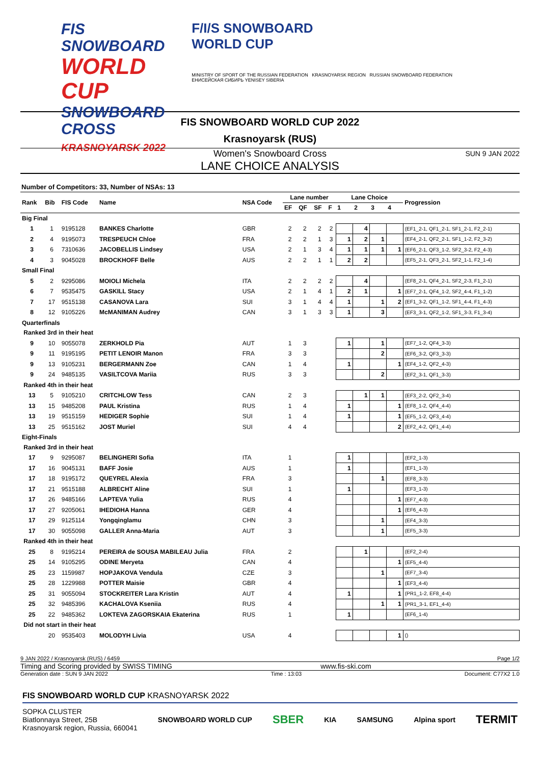FIS SNOWBOARD
WORLD CUP
SNOWBOARD CROSS
KRASNOYARSK 2022
F/I/S SNOWBOARD
WORLD CUP
MINISTRY OF SPORT OF THE RUSSIAN FEDERATION KRASNOYARSK REGION RUSSIAN SNOWBOARD FEDERATION ЕНИСЕЙСКАЯ СИБИРЬ YENISEY SIBERIA
FIS SNOWBOARD WORLD CUP 2022
Krasnoyarsk (RUS)
Women's Snowboard Cross SUN 9 JAN 2022
LANE CHOICE ANALYSIS
Number of Competitors: 33, Number of NSAs: 13
| Rank | Bib | FIS Code | Name | NSA Code | Lane number | | | | Lane Choice | | | | Progression |
| --- | --- | --- | --- | --- | --- | --- | --- | --- | --- | --- | --- | --- | --- |
| | | | | | EF | QF | SF | F | 1 | 2 | 3 | 4 | |
| Big Final | | | | | | | | | | | | | |
| 1 | 1 | 9195128 | BANKES Charlotte | GBR | 2 | 2 | 2 | 2 | | 4 | | | (EF1_2-1, QF1_2-1, SF1_2-1, F2_2-1) |
| 2 | 4 | 9195073 | TRESPEUCH Chloe | FRA | 2 | 2 | 1 | 3 | 1 | 2 | 1 | | (EF4_2-1, QF2_2-1, SF1_1-2, F2_3-2) |
| 3 | 6 | 7310636 | JACOBELLIS Lindsey | USA | 2 | 1 | 3 | 4 | 1 | 1 | 1 | 1 | (EF6_2-1, QF3_1-2, SF2_3-2, F2_4-3) |
| 4 | 3 | 9045028 | BROCKHOFF Belle | AUS | 2 | 2 | 1 | 1 | 2 | 2 | | | (EF5_2-1, QF3_2-1, SF2_1-1, F2_1-4) |
| Small Final | | | | | | | | | | | | | |
| 5 | 2 | 9295086 | MOIOLI Michela | ITA | 2 | 2 | 2 | 2 | | 4 | | | (EF8_2-1, QF4_2-1, SF2_2-3, F1_2-1) |
| 6 | 7 | 9535475 | GASKILL Stacy | USA | 2 | 1 | 4 | 1 | 2 | 1 | | 1 | (EF7_2-1, QF4_1-2, SF2_4-4, F1_1-2) |
| 7 | 17 | 9515138 | CASANOVA Lara | SUI | 3 | 1 | 4 | 4 | 1 | | 1 | 2 | (EF1_3-2, QF1_1-2, SF1_4-4, F1_4-3) |
| 8 | 12 | 9105226 | McMANIMAN Audrey | CAN | 3 | 1 | 3 | 3 | 1 | | 3 | | (EF3_3-1, QF2_1-2, SF1_3-3, F1_3-4) |
| Quarterfinals | | | | | | | | | | | | | |
| Ranked 3rd in their heat | | | | | | | | | | | | | |
| 9 | 10 | 9055078 | ZERKHOLD Pia | AUT | 1 | 3 | | | 1 | | 1 | | (EF7_1-2, QF4_3-3) |
| 9 | 11 | 9195195 | PETIT LENOIR Manon | FRA | 3 | 3 | | | | | 2 | | (EF6_3-2, QF3_3-3) |
| 9 | 13 | 9105231 | BERGERMANN Zoe | CAN | 1 | 4 | | | 1 | | | 1 | (EF4_1-2, QF2_4-3) |
| 9 | 24 | 9485135 | VASILTCOVA Mariia | RUS | 3 | 3 | | | | | 2 | | (EF2_3-1, QF1_3-3) |
| Ranked 4th in their heat | | | | | | | | | | | | | |
| 13 | 5 | 9105210 | CRITCHLOW Tess | CAN | 2 | 3 | | | | 1 | 1 | | (EF3_2-2, QF2_3-4) |
| 13 | 15 | 9485208 | PAUL Kristina | RUS | 1 | 4 | | | 1 | | | 1 | (EF8_1-2, QF4_4-4) |
| 13 | 19 | 9515159 | HEDIGER Sophie | SUI | 1 | 4 | | | 1 | | | 1 | (EF5_1-2, QF3_4-4) |
| 13 | 25 | 9515162 | JOST Muriel | SUI | 4 | 4 | | | | | | 2 | (EF2_4-2, QF1_4-4) |
| Eight-Finals | | | | | | | | | | | | | |
| Ranked 3rd in their heat | | | | | | | | | | | | | |
| 17 | 9 | 9295087 | BELINGHERI Sofia | ITA | 1 | | | | 1 | | | | (EF2_1-3) |
| 17 | 16 | 9045131 | BAFF Josie | AUS | 1 | | | | 1 | | | | (EF1_1-3) |
| 17 | 18 | 9195172 | QUEYREL Alexia | FRA | 3 | | | | | | 1 | | (EF8_3-3) |
| 17 | 21 | 9515188 | ALBRECHT Aline | SUI | 1 | | | | 1 | | | | (EF3_1-3) |
| 17 | 26 | 9485166 | LAPTEVA Yulia | RUS | 4 | | | | | | | 1 | (EF7_4-3) |
| 17 | 27 | 9205061 | IHEDIOHA Hanna | GER | 4 | | | | | | | 1 | (EF6_4-3) |
| 17 | 29 | 9125114 | Yongqinglamu | CHN | 3 | | | | | | 1 | | (EF4_3-3) |
| 17 | 30 | 9055098 | GALLER Anna-Maria | AUT | 3 | | | | | | 1 | | (EF5_3-3) |
| Ranked 4th in their heat | | | | | | | | | | | | | |
| 25 | 8 | 9195214 | PEREIRA de SOUSA MABILEAU Julia | FRA | 2 | | | | | 1 | | | (EF2_2-4) |
| 25 | 14 | 9105295 | ODINE Meryeta | CAN | 4 | | | | | | | 1 | (EF5_4-4) |
| 25 | 23 | 1159987 | HOPJAKOVA Vendula | CZE | 3 | | | | | | 1 | | (EF7_3-4) |
| 25 | 28 | 1229988 | POTTER Maisie | GBR | 4 | | | | | | | 1 | (EF3_4-4) |
| 25 | 31 | 9055094 | STOCKREITER Lara Kristin | AUT | 4 | | | | 1 | | | 1 | (PR1_1-2, EF8_4-4) |
| 25 | 32 | 9485396 | KACHALOVA Kseniia | RUS | 4 | | | | | | 1 | 1 | (PR1_3-1, EF1_4-4) |
| 25 | 22 | 9485362 | LOKTEVA ZAGORSKAIA Ekaterina | RUS | 1 | | | | 1 | | | | (EF6_1-4) |
| Did not start in their heat | | | | | | | | | | | | | |
| | 20 | 9535403 | MOLODYH Livia | USA | 4 | | | | | | | 1 | () |
9 JAN 2022 / Krasnoyarsk (RUS) / 6459 Page 1/2
Timing and Scoring provided by SWISS TIMING www.fis-ski.com
Generation date : SUN 9 JAN 2022 Time : 13:03 Document: C77X2 1.0
FIS SNOWBOARD WORLD CUP KRASNOYARSK 2022
SOPKA CLUSTER
Biatlonnaya Street, 25B
Krasnoyarsk region, Russia, 660041
SNOWBOARD WORLD CUP SBER KIA SAMSUNG Alpina sport TERMIT